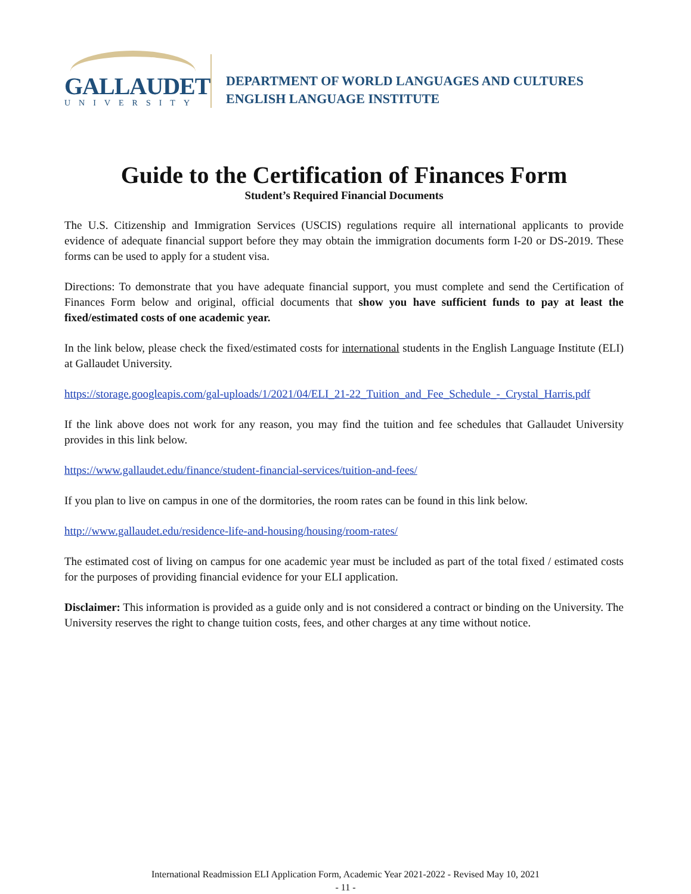GALLAUDET
UNIVERSITY
DEPARTMENT OF WORLD LANGUAGES AND CULTURES
ENGLISH LANGUAGE INSTITUTE
Guide to the Certification of Finances Form
Student’s Required Financial Documents
The U.S. Citizenship and Immigration Services (USCIS) regulations require all international applicants to provide evidence of adequate financial support before they may obtain the immigration documents form I-20 or DS-2019. These forms can be used to apply for a student visa.
Directions: To demonstrate that you have adequate financial support, you must complete and send the Certification of Finances Form below and original, official documents that show you have sufficient funds to pay at least the fixed/estimated costs of one academic year.
In the link below, please check the fixed/estimated costs for international students in the English Language Institute (ELI) at Gallaudet University.
https://storage.googleapis.com/gal-uploads/1/2021/04/ELI_21-22_Tuition_and_Fee_Schedule_-_Crystal_Harris.pdf
If the link above does not work for any reason, you may find the tuition and fee schedules that Gallaudet University provides in this link below.
https://www.gallaudet.edu/finance/student-financial-services/tuition-and-fees/
If you plan to live on campus in one of the dormitories, the room rates can be found in this link below.
http://www.gallaudet.edu/residence-life-and-housing/housing/room-rates/
The estimated cost of living on campus for one academic year must be included as part of the total fixed / estimated costs for the purposes of providing financial evidence for your ELI application.
Disclaimer: This information is provided as a guide only and is not considered a contract or binding on the University. The University reserves the right to change tuition costs, fees, and other charges at any time without notice.
International Readmission ELI Application Form, Academic Year 2021-2022 - Revised May 10, 2021
- 11 -